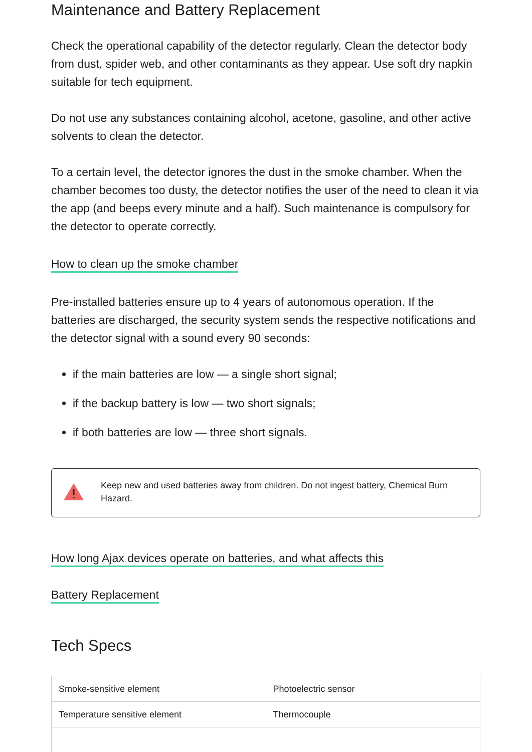Maintenance and Battery Replacement
Check the operational capability of the detector regularly. Clean the detector body from dust, spider web, and other contaminants as they appear. Use soft dry napkin suitable for tech equipment.
Do not use any substances containing alcohol, acetone, gasoline, and other active solvents to clean the detector.
To a certain level, the detector ignores the dust in the smoke chamber. When the chamber becomes too dusty, the detector notifies the user of the need to clean it via the app (and beeps every minute and a half). Such maintenance is compulsory for the detector to operate correctly.
How to clean up the smoke chamber
Pre-installed batteries ensure up to 4 years of autonomous operation. If the batteries are discharged, the security system sends the respective notifications and the detector signal with a sound every 90 seconds:
if the main batteries are low — a single short signal;
if the backup battery is low — two short signals;
if both batteries are low — three short signals.
Keep new and used batteries away from children. Do not ingest battery, Chemical Burn Hazard.
How long Ajax devices operate on batteries, and what affects this
Battery Replacement
Tech Specs
| Smoke-sensitive element | Photoelectric sensor |
| Temperature sensitive element | Thermocouple |